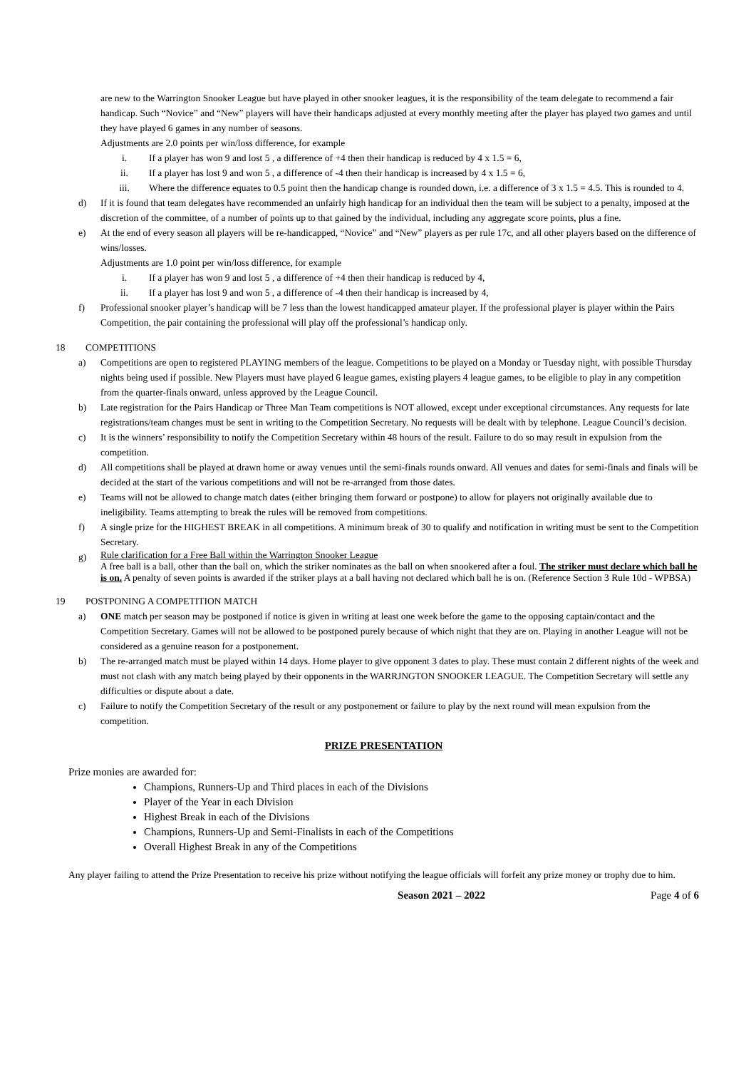are new to the Warrington Snooker League but have played in other snooker leagues, it is the responsibility of the team delegate to recommend a fair handicap. Such “Novice” and “New” players will have their handicaps adjusted at every monthly meeting after the player has played two games and until they have played 6 games in any number of seasons.
Adjustments are 2.0 points per win/loss difference, for example
i. If a player has won 9 and lost 5 , a difference of +4 then their handicap is reduced by 4 x 1.5 = 6,
ii. If a player has lost 9 and won 5 , a difference of -4 then their handicap is increased by 4 x 1.5 = 6,
iii. Where the difference equates to 0.5 point then the handicap change is rounded down, i.e. a difference of 3 x 1.5 = 4.5. This is rounded to 4.
d) If it is found that team delegates have recommended an unfairly high handicap for an individual then the team will be subject to a penalty, imposed at the discretion of the committee, of a number of points up to that gained by the individual, including any aggregate score points, plus a fine.
e) At the end of every season all players will be re-handicapped, “Novice” and “New” players as per rule 17c, and all other players based on the difference of wins/losses.
Adjustments are 1.0 point per win/loss difference, for example
i. If a player has won 9 and lost 5 , a difference of +4 then their handicap is reduced by 4,
ii. If a player has lost 9 and won 5 , a difference of -4 then their handicap is increased by 4,
f) Professional snooker player’s handicap will be 7 less than the lowest handicapped amateur player. If the professional player is player within the Pairs Competition, the pair containing the professional will play off the professional’s handicap only.
18 COMPETITIONS
a) Competitions are open to registered PLAYING members of the league. Competitions to be played on a Monday or Tuesday night, with possible Thursday nights being used if possible. New Players must have played 6 league games, existing players 4 league games, to be eligible to play in any competition from the quarter-finals onward, unless approved by the League Council.
b) Late registration for the Pairs Handicap or Three Man Team competitions is NOT allowed, except under exceptional circumstances. Any requests for late registrations/team changes must be sent in writing to the Competition Secretary. No requests will be dealt with by telephone. League Council’s decision.
c) It is the winners’ responsibility to notify the Competition Secretary within 48 hours of the result. Failure to do so may result in expulsion from the competition.
d) All competitions shall be played at drawn home or away venues until the semi-finals rounds onward. All venues and dates for semi-finals and finals will be decided at the start of the various competitions and will not be re-arranged from those dates.
e) Teams will not be allowed to change match dates (either bringing them forward or postpone) to allow for players not originally available due to ineligibility. Teams attempting to break the rules will be removed from competitions.
f) A single prize for the HIGHEST BREAK in all competitions. A minimum break of 30 to qualify and notification in writing must be sent to the Competition Secretary.
g) Rule clarification for a Free Ball within the Warrington Snooker League
A free ball is a ball, other than the ball on, which the striker nominates as the ball on when snookered after a foul. The striker must declare which ball he is on. A penalty of seven points is awarded if the striker plays at a ball having not declared which ball he is on. (Reference Section 3 Rule 10d - WPBSA)
19 POSTPONING A COMPETITION MATCH
a) ONE match per season may be postponed if notice is given in writing at least one week before the game to the opposing captain/contact and the Competition Secretary. Games will not be allowed to be postponed purely because of which night that they are on. Playing in another League will not be considered as a genuine reason for a postponement.
b) The re-arranged match must be played within 14 days. Home player to give opponent 3 dates to play. These must contain 2 different nights of the week and must not clash with any match being played by their opponents in the WARRJNGTON SNOOKER LEAGUE. The Competition Secretary will settle any difficulties or dispute about a date.
c) Failure to notify the Competition Secretary of the result or any postponement or failure to play by the next round will mean expulsion from the competition.
PRIZE PRESENTATION
Prize monies are awarded for:
Champions, Runners-Up and Third places in each of the Divisions
Player of the Year in each Division
Highest Break in each of the Divisions
Champions, Runners-Up and Semi-Finalists in each of the Competitions
Overall Highest Break in any of the Competitions
Any player failing to attend the Prize Presentation to receive his prize without notifying the league officials will forfeit any prize money or trophy due to him.
Season 2021 – 2022 Page 4 of 6